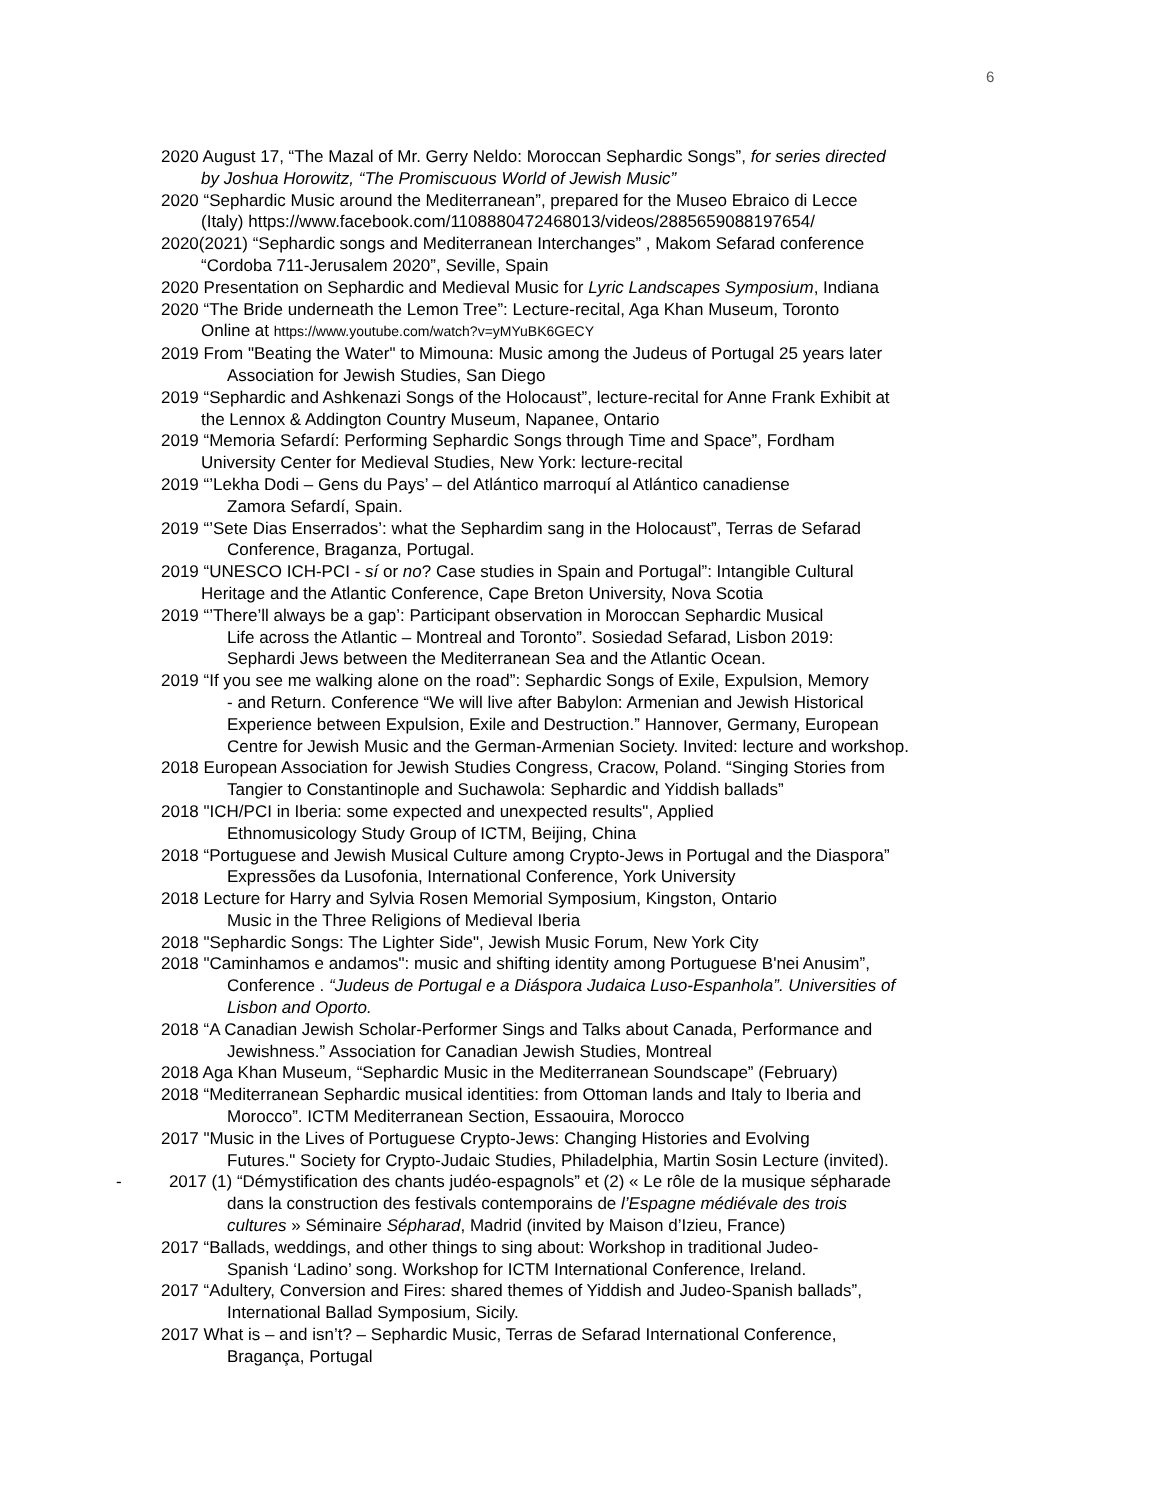6
2020 August 17, “The Mazal of Mr. Gerry Neldo: Moroccan Sephardic Songs”, for series directed
by Joshua Horowitz, “The Promiscuous World of Jewish Music”
2020 “Sephardic Music around the Mediterranean”, prepared for the Museo Ebraico di Lecce
(Italy) https://www.facebook.com/1108880472468013/videos/2885659088197654/
2020(2021) “Sephardic songs and Mediterranean Interchanges” , Makom Sefarad conference
“Cordoba 711-Jerusalem 2020”, Seville, Spain
2020 Presentation on Sephardic and Medieval Music for Lyric Landscapes Symposium, Indiana
2020 “The Bride underneath the Lemon Tree”: Lecture-recital, Aga Khan Museum, Toronto
Online at https://www.youtube.com/watch?v=yMYuBK6GECY
2019 From "Beating the Water" to Mimouna: Music among the Judeus of Portugal 25 years later
Association for Jewish Studies, San Diego
2019 “Sephardic and Ashkenazi Songs of the Holocaust”, lecture-recital for Anne Frank Exhibit at
the Lennox & Addington Country Museum, Napanee, Ontario
2019 “Memoria Sefardí: Performing Sephardic Songs through Time and Space”, Fordham
University Center for Medieval Studies, New York: lecture-recital
2019 “’Lekha Dodi – Gens du Pays’ – del Atlántico marroquí al Atlántico canadiense
Zamora Sefardí, Spain.
2019 “’Sete Dias Enserrados’: what the Sephardim sang in the Holocaust”, Terras de Sefarad
Conference, Braganza, Portugal.
2019 “UNESCO ICH-PCI - sí or no? Case studies in Spain and Portugal”: Intangible Cultural
Heritage and the Atlantic Conference, Cape Breton University, Nova Scotia
2019 “’There’ll always be a gap’: Participant observation in Moroccan Sephardic Musical
Life across the Atlantic – Montreal and Toronto”. Sosiedad Sefarad, Lisbon 2019:
Sephardi Jews between the Mediterranean Sea and the Atlantic Ocean.
2019 “If you see me walking alone on the road”: Sephardic Songs of Exile, Expulsion, Memory
- and Return. Conference “We will live after Babylon: Armenian and Jewish Historical
Experience between Expulsion, Exile and Destruction.” Hannover, Germany, European
Centre for Jewish Music and the German-Armenian Society. Invited: lecture and workshop.
2018 European Association for Jewish Studies Congress, Cracow, Poland. “Singing Stories from
Tangier to Constantinople and Suchawola: Sephardic and Yiddish ballads”
2018 "ICH/PCI in Iberia: some expected and unexpected results", Applied
Ethnomusicology Study Group of ICTM, Beijing, China
2018 “Portuguese and Jewish Musical Culture among Crypto-Jews in Portugal and the Diaspora”
Expressões da Lusofonia, International Conference, York University
2018 Lecture for Harry and Sylvia Rosen Memorial Symposium, Kingston, Ontario
Music in the Three Religions of Medieval Iberia
2018 "Sephardic Songs: The Lighter Side", Jewish Music Forum, New York City
2018 "Caminhamos e andamos": music and shifting identity among Portuguese B'nei Anusim”,
Conference . “Judeus de Portugal e a Diáspora Judaica Luso-Espanhola”. Universities of
Lisbon and Oporto.
2018 “A Canadian Jewish Scholar-Performer Sings and Talks about Canada, Performance and
Jewishness.” Association for Canadian Jewish Studies, Montreal
2018 Aga Khan Museum, “Sephardic Music in the Mediterranean Soundscape” (February)
2018 “Mediterranean Sephardic musical identities: from Ottoman lands and Italy to Iberia and
Morocco”. ICTM Mediterranean Section, Essaouira, Morocco
2017 "Music in the Lives of Portuguese Crypto-Jews: Changing Histories and Evolving
Futures." Society for Crypto-Judaic Studies, Philadelphia, Martin Sosin Lecture (invited).
- 2017 (1) “Démystification des chants judéo-espagnols” et (2) « Le rôle de la musique sépharade
dans la construction des festivals contemporains de l’Espagne médiévale des trois
cultures » Séminaire Sépharad, Madrid (invited by Maison d’Izieu, France)
2017 “Ballads, weddings, and other things to sing about: Workshop in traditional Judeo-
Spanish ‘Ladino’ song. Workshop for ICTM International Conference, Ireland.
2017 “Adultery, Conversion and Fires: shared themes of Yiddish and Judeo-Spanish ballads”,
International Ballad Symposium, Sicily.
2017 What is – and isn’t? – Sephardic Music, Terras de Sefarad International Conference,
Bragança, Portugal